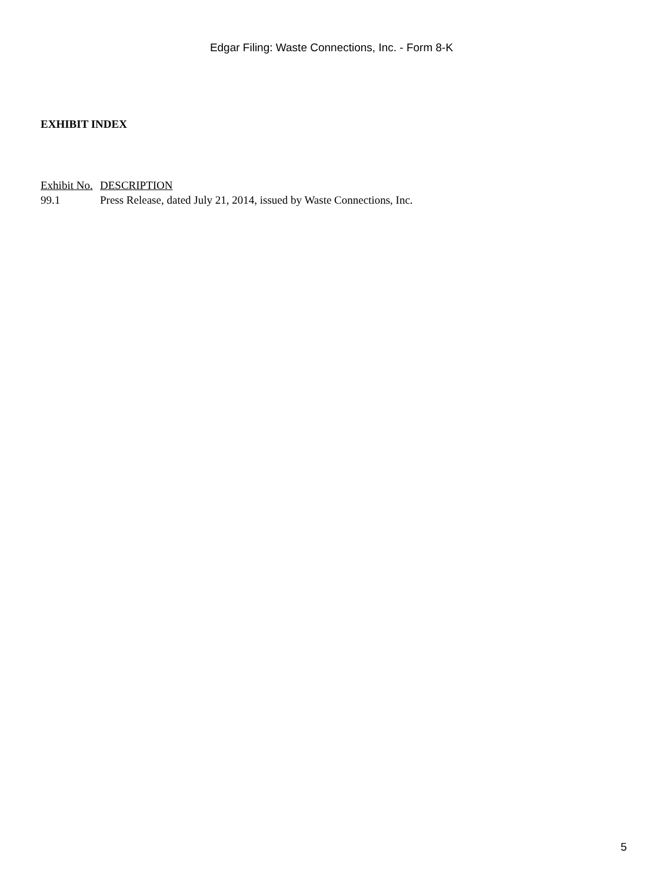Edgar Filing: Waste Connections, Inc. - Form 8-K
EXHIBIT INDEX
| Exhibit No. | DESCRIPTION |
| 99.1 | Press Release, dated July 21, 2014, issued by Waste Connections, Inc. |
5